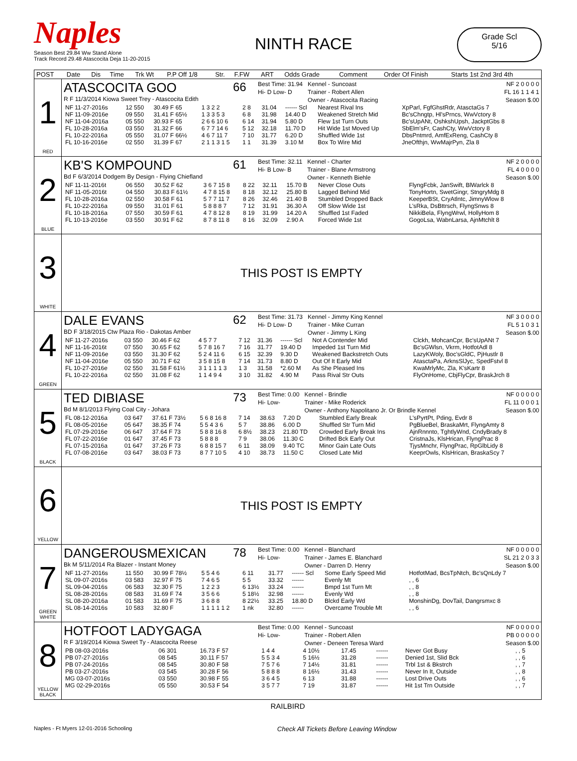Naples
Season Best 29.84 Ww Stand Alone
Track Record 29.48 Atascocita Deja 11-20-2015
NINTH RACE
Grade Scl
5/16
| POST | Date | Dis | Time | Trk Wt | P.P Off 1/8 | Str. | F.FW | ART | Odds Grade | Comment | Order Of Finish | Starts 1st 2nd 3rd 4th |
| --- | --- | --- | --- | --- | --- | --- | --- | --- | --- | --- | --- | --- |
1
RED
ATASCOCITA GOO
R F 11/3/2014 Kiowa Sweet Trey - Atascocita Edith
66
Best Time: 31.94
Hi- D Low- D
Kennel - Suncoast
Trainer - Robert Allen
Owner - Atascocita Racing
NF 2 0 0 0 0
FL 16 1 1 4 1
Season $.00
| NF 11-27-2016s | 12 550 | 30.49 F 65 | 1 3 2 2 | 2 8 | 31.04 | ------ Scl | Nearest Rival Ins | XpParl, FgfGhstRdr, AtasctaGs 7 |
| NF 11-09-2016e | 09 550 | 31.41 F 65½ | 1 3 3 5 3 | 6 8 | 31.98 | 14.40 D | Weakened Stretch Mid | Bc'sChngtp, Hl'sPrncs, WwVctory 8 |
| NF 11-04-2016a | 05 550 | 30.93 F 65 | 2 6 6 10 6 | 6 14 | 31.94 | 5.80 D | Flew 1st Turn Outs | Bc'sUpANt, OshkshUpsh, JackptGbs 8 |
| FL 10-28-2016a | 03 550 | 31.32 F 66 | 6 7 7 14 6 | 5 12 | 32.18 | 11.70 D | Hit Wide 1st Moved Up | SbElm'sFr, CashCty, WwVctory 8 |
| FL 10-22-2016a | 05 550 | 31.07 F 66½ | 4 6 7 11 7 | 7 10 | 31.77 | 6.20 D | Shuffled Wide 1st | DbsPntmrd, AmfExReng, CashCty 8 |
| FL 10-16-2016e | 02 550 | 31.39 F 67 | 2 1 1 3 1 5 | 1 1 | 31.39 | 3.10 M | Box To Wire Mid | JneOfthjn, WwMajrPyn, Zla 8 |
2
BLUE
KB'S KOMPOUND
Bd F 6/3/2014 Dodgem By Design - Flying Chiefland
61
Best Time: 32.11
Hi- B Low- B
Kennel - Charter
Trainer - Blane Armstrong
Owner - Kenneth Biehle
NF 2 0 0 0 0
FL 4 0 0 0 0
Season $.00
| NF 11-11-2016t | 06 550 | 30.52 F 62 | 3 6 7 15 8 | 8 22 | 32.11 | 15.70 B | Never Close Outs | FlyngFcbk, JanSwift, BlWarlck 8 |
| NF 11-05-2016t | 04 550 | 30.83 F 61½ | 4 7 8 15 8 | 8 18 | 32.12 | 25.80 B | Lagged Behind Mid | TonyHortn, SwetGingr, StngryMdg 8 |
| FL 10-28-2016a | 02 550 | 30.58 F 61 | 5 7 7 11 7 | 8 26 | 32.46 | 21.40 B | Stumbled Dropped Back | KeeperBSt, CryAtlntc, JimnyWlow 8 |
| FL 10-22-2016a | 09 550 | 31.01 F 61 | 5 8 8 8 7 | 7 12 | 31.91 | 36.30 A | Off Slow Wide 1st | L'sRka, DsBttrsch, FlyngSnws 8 |
| FL 10-18-2016a | 07 550 | 30.59 F 61 | 4 7 8 12 8 | 8 19 | 31.99 | 14.20 A | Shuffled 1st Faded | NikkiBela, FlyngWrwl, HollyHom 8 |
| FL 10-13-2016e | 03 550 | 30.91 F 62 | 8 7 8 11 8 | 8 16 | 32.09 | 2.90 A | Forced Wide 1st | GogoLsa, WabnLarsa, AjnMtchlt 8 |
3
WHITE
THIS POST IS EMPTY
4
GREEN
DALE EVANS
BD F 3/18/2015 Ctw Plaza Rio - Dakotas Amber
62
Best Time: 31.73
Hi- D Low- D
Kennel - Jimmy King Kennel
Trainer - Mike Curran
Owner - Jimmy L King
NF 3 0 0 0 0
FL 5 1 0 3 1
Season $.00
| NF 11-27-2016s | 03 550 | 30.46 F 62 | 4 5 7 7 | 7 12 | 31.36 | ------ Scl | Not A Contender Mid | Clckh, MohcanCpr, Bc'sUpANt 7 |
| NF 11-16-2016t | 07 550 | 30.65 F 62 | 5 7 8 16 7 | 7 16 | 31.77 | 19.40 D | Impeded 1st Turn Mid | Bc'sGWlsn, Vkrm, HotfotAdl 8 |
| NF 11-09-2016e | 03 550 | 31.30 F 62 | 5 2 4 11 6 | 6 15 | 32.39 | 9.30 D | Weakened Backstretch Outs | LazyKWoly, Boc'sGldC, PjHustlr 8 |
| NF 11-04-2016e | 05 550 | 30.71 F 62 | 3 5 8 15 8 | 7 14 | 31.73 | 8.80 D | Out Of It Early Mid | AtasctaPa, ArknsSlJyc, SpedFstvl 8 |
| FL 10-27-2016e | 02 550 | 31.58 F 61½ | 3 1 1 1 1 3 | 1 3 | 31.58 | *2.60 M | As She Pleased Ins | KwaMrlyMc, Zla, K'sKartr 8 |
| FL 10-22-2016a | 02 550 | 31.08 F 62 | 1 1 4 9 4 | 3 10 | 31.82 | 4.90 M | Pass Rival Str Outs | FlyOnHome, CbjFlyCpr, BraskJrch 8 |
5
BLACK
TED DIBIASE
Bd M 8/1/2013 Flying Coal City - Johara
73
Best Time: 0.00
Hi- Low-
Kennel - Brindle
Trainer - Mike Roderick
Owner - Anthony Napolitano Jr. Or Brindle Kennel
NF 0 0 0 0 0
FL 11 0 0 0 1
Season $.00
| FL 08-12-2016a | 03 647 | 37.61 F 73½ | 5 6 8 16 8 | 7 14 | 38.63 | 7.20 D | Stumbled Early Break | L'sPyrtPt, Pding, Evdr 8 |
| FL 08-05-2016e | 05 647 | 38.35 F 74 | 5 5 4 3 6 | 5 7 | 38.86 | 6.00 D | Shuffled Str Turn Mid | PgBlueBel, BraskaMrt, FlyngAmty 8 |
| FL 07-29-2016e | 06 647 | 37.64 F 73 | 5 8 8 16 8 | 6 8½ | 38.23 | 21.80 TD | Crowded Early Break Ins | AjnRnnnto, TghtlyWnd, CndyBrady 8 |
| FL 07-22-2016e | 01 647 | 37.45 F 73 | 5 8 8 8 | 7 9 | 38.06 | 11.30 C | Drifted Bck Early Out | CristnaJs, KlsHrican, FlyngPrac 8 |
| FL 07-15-2016a | 01 647 | 37.26 F 73 | 6 8 8 15 7 | 6 11 | 38.09 | 9.40 TC | Minor Gain Late Outs | TjysMnchr, FlyngPrac, RpGlbLidy 8 |
| FL 07-08-2016e | 03 647 | 38.03 F 73 | 8 7 7 10 5 | 4 10 | 38.73 | 11.50 C | Closed Late Mid | KeeprOwls, KlsHrican, BraskaScy 7 |
6
YELLOW
THIS POST IS EMPTY
7
GREEN
WHITE
DANGEROUSMEXICAN
Bk M 5/11/2014 Ra Blazer - Instant Money
78
Best Time: 0.00
Hi- Low-
Kennel - Blanchard
Trainer - James E. Blanchard
Owner - Darren D. Henry
NF 0 0 0 0 0
SL 21 2 0 3 3
Season $.00
| NF 11-27-2016s | 11 550 | 30.99 F 78½ | 5 5 4 6 | 6 11 | 31.77 | ------ Scl | Some Early Speed Mid | HotfotMad, BcsTpNtch, Bc'sQnLdy 7 |
| SL 09-07-2016s | 03 583 | 32.97 F 75 | 7 4 6 5 | 5 5 | 33.32 | ------ | Evenly Mt | , , 6 |
| SL 09-04-2016s | 06 583 | 32.30 F 75 | 1 2 2 3 | 6 13½ | 33.24 | ------ | Bmpd 1st Turn Mt | , , 8 |
| SL 08-28-2016s | 08 583 | 31.69 F 74 | 3 5 6 6 | 5 18½ | 32.98 | ------ | Evenly Wd | , , 8 |
| SL 08-20-2016a | 01 583 | 31.69 F 75 | 3 6 8 8 | 8 22½ | 33.25 | 18.80 D | Blckd Early Wd | MonshinDg, DovTail, Dangrsmxc 8 |
| SL 08-14-2016s | 10 583 | 32.80 F | 1 1 1 1 1 2 | 1 nk | 32.80 | ------ | Overcame Trouble Mt | , , 6 |
8
YELLOW
BLACK
HOTFOOT LADYGAGA
R F 3/19/2014 Kiowa Sweet Ty - Atascocita Reese
Best Time: 0.00
Hi- Low-
Kennel - Suncoast
Trainer - Robert Allen
Owner - Deneen Teresa Ward
NF 0 0 0 0 0
PB 0 0 0 0 0
Season $.00
| PB 08-03-2016s | 06 301 | 16.73 F 57 | 1 4 4 | 4 10½ | 17.45 | ------ | Never Got Busy | , , 5 |
| PB 07-27-2016s | 08 545 | 30.11 F 57 | 5 5 3 4 | 5 16½ | 31.28 | ------ | Denied 1st, Slid Bck | , , 6 |
| PB 07-24-2016s | 08 545 | 30.80 F 58 | 7 5 7 6 | 7 14½ | 31.81 | ------ | Trbl 1st & Bkstrch | , , 7 |
| PB 03-27-2016s | 03 545 | 30.28 F 56 | 5 8 8 8 | 8 16½ | 31.43 | ------ | Never In It, Outside | , , 8 |
| MG 03-07-2016s | 03 550 | 30.98 F 55 | 3 6 4 5 | 6 13 | 31.88 | ------ | Lost Drive Outs | , , 6 |
| MG 02-29-2016s | 05 550 | 30.53 F 54 | 3 5 7 7 | 7 19 | 31.87 | ------ | Hit 1st Trn Outside | , , 7 |
RAILBIRD
Naples - Ft Myers 12-01-2016 Schooling Check All Tickets Before Leaving Window